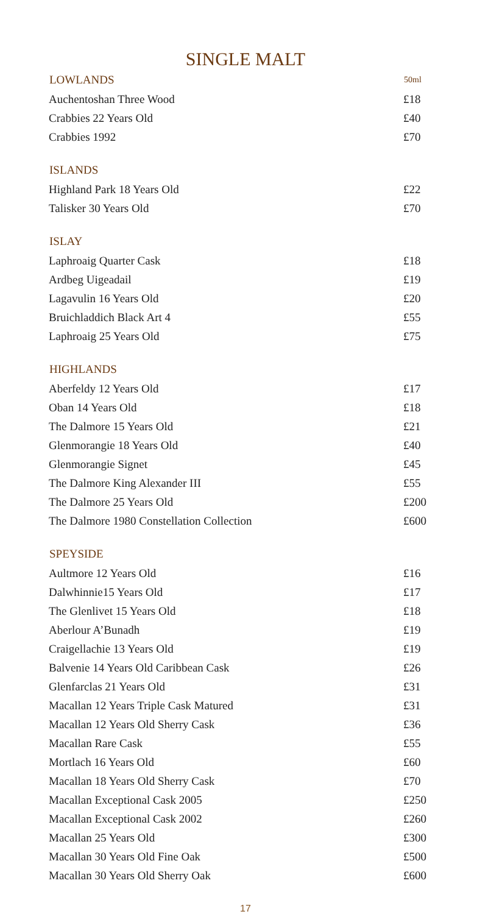SINGLE MALT
| LOWLANDS | 50ml |
| --- | --- |
| Auchentoshan Three Wood | £18 |
| Crabbies 22 Years Old | £40 |
| Crabbies 1992 | £70 |
| ISLANDS | |
| Highland Park 18 Years Old | £22 |
| Talisker 30 Years Old | £70 |
| ISLAY | |
| Laphroaig Quarter Cask | £18 |
| Ardbeg Uigeadail | £19 |
| Lagavulin 16 Years Old | £20 |
| Bruichladdich Black Art 4 | £55 |
| Laphroaig 25 Years Old | £75 |
| HIGHLANDS | |
| Aberfeldy 12 Years Old | £17 |
| Oban 14 Years Old | £18 |
| The Dalmore 15 Years Old | £21 |
| Glenmorangie 18 Years Old | £40 |
| Glenmorangie Signet | £45 |
| The Dalmore King Alexander III | £55 |
| The Dalmore 25 Years Old | £200 |
| The Dalmore 1980 Constellation Collection | £600 |
| SPEYSIDE | |
| Aultmore 12 Years Old | £16 |
| Dalwhinnie15 Years Old | £17 |
| The Glenlivet 15 Years Old | £18 |
| Aberlour A’Bunadh | £19 |
| Craigellachie 13 Years Old | £19 |
| Balvenie 14 Years Old Caribbean Cask | £26 |
| Glenfarclas 21 Years Old | £31 |
| Macallan 12 Years Triple Cask Matured | £31 |
| Macallan 12 Years Old Sherry Cask | £36 |
| Macallan Rare Cask | £55 |
| Mortlach 16 Years Old | £60 |
| Macallan 18 Years Old Sherry Cask | £70 |
| Macallan Exceptional Cask 2005 | £250 |
| Macallan Exceptional Cask 2002 | £260 |
| Macallan 25 Years Old | £300 |
| Macallan 30 Years Old Fine Oak | £500 |
| Macallan 30 Years Old Sherry Oak | £600 |
17